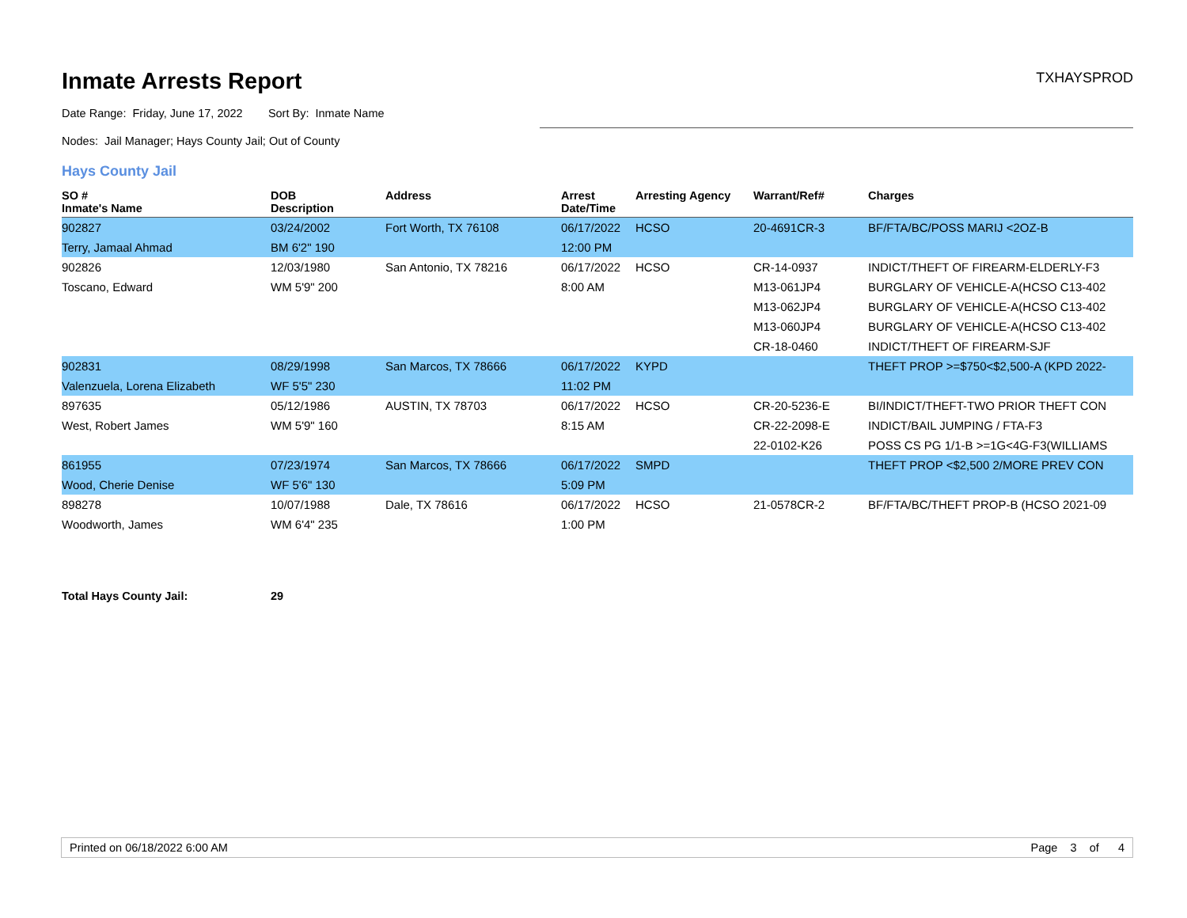Inmate Arrests Report
TXHAYSPROD
Date Range: Friday, June 17, 2022 Sort By: Inmate Name
Nodes: Jail Manager; Hays County Jail; Out of County
Hays County Jail
| SO # Inmate's Name | DOB Description | Address | Arrest Date/Time | Arresting Agency | Warrant/Ref# | Charges |
| --- | --- | --- | --- | --- | --- | --- |
| 902827 | 03/24/2002 | Fort Worth, TX 76108 | 06/17/2022 | HCSO | 20-4691CR-3 | BF/FTA/BC/POSS MARIJ <2OZ-B |
| Terry, Jamaal Ahmad | BM 6'2" 190 | | 12:00 PM | | | |
| 902826 | 12/03/1980 | San Antonio, TX 78216 | 06/17/2022 | HCSO | CR-14-0937 | INDICT/THEFT OF FIREARM-ELDERLY-F3 |
| Toscano, Edward | WM 5'9" 200 | | 8:00 AM | | M13-061JP4 | BURGLARY OF VEHICLE-A(HCSO C13-402 |
| | | | | | M13-062JP4 | BURGLARY OF VEHICLE-A(HCSO C13-402 |
| | | | | | M13-060JP4 | BURGLARY OF VEHICLE-A(HCSO C13-402 |
| | | | | | CR-18-0460 | INDICT/THEFT OF FIREARM-SJF |
| 902831 | 08/29/1998 | San Marcos, TX 78666 | 06/17/2022 | KYPD | | THEFT PROP >=$750<$2,500-A (KPD 2022- |
| Valenzuela, Lorena Elizabeth | WF 5'5" 230 | | 11:02 PM | | | |
| 897635 | 05/12/1986 | AUSTIN, TX 78703 | 06/17/2022 | HCSO | CR-20-5236-E | BI/INDICT/THEFT-TWO PRIOR THEFT CON |
| West, Robert James | WM 5'9" 160 | | 8:15 AM | | CR-22-2098-E | INDICT/BAIL JUMPING / FTA-F3 |
| | | | | | 22-0102-K26 | POSS CS PG 1/1-B >=1G<4G-F3(WILLIAMS |
| 861955 | 07/23/1974 | San Marcos, TX 78666 | 06/17/2022 | SMPD | | THEFT PROP <$2,500 2/MORE PREV CON |
| Wood, Cherie Denise | WF 5'6" 130 | | 5:09 PM | | | |
| 898278 | 10/07/1988 | Dale, TX 78616 | 06/17/2022 | HCSO | 21-0578CR-2 | BF/FTA/BC/THEFT PROP-B (HCSO 2021-09 |
| Woodworth, James | WM 6'4" 235 | | 1:00 PM | | | |
Total Hays County Jail: 29
Printed on 06/18/2022 6:00 AM Page 3 of 4